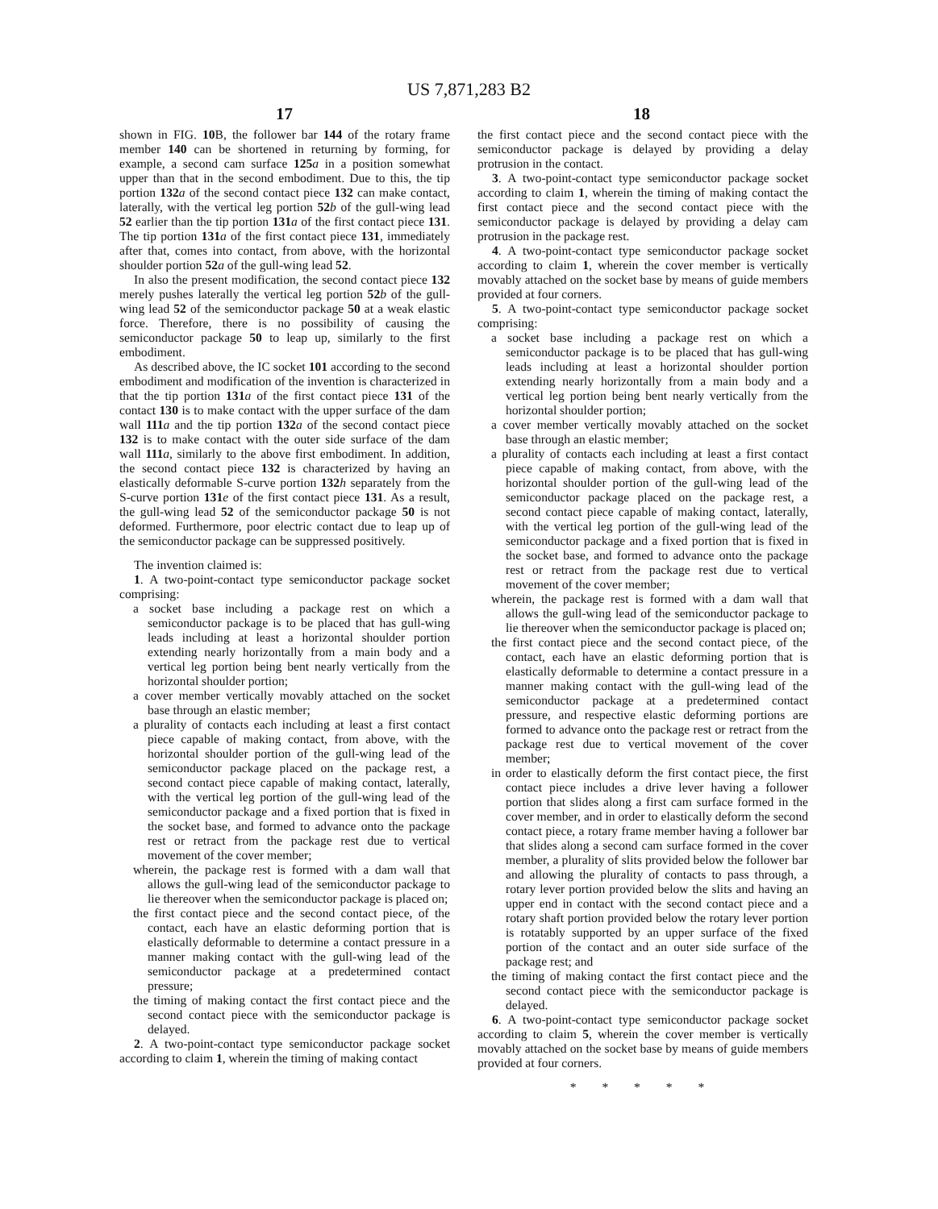US 7,871,283 B2
17 18
shown in FIG. 10 B, the follower bar 144 of the rotary frame member 140 can be shortened in returning by forming, for example, a second cam surface 125 a in a position somewhat upper than that in the second embodiment. Due to this, the tip portion 132 a of the second contact piece 132 can make contact, laterally, with the vertical leg portion 52 b of the gull-wing lead 52 earlier than the tip portion 131 a of the first contact piece 131. The tip portion 131 a of the first contact piece 131, immediately after that, comes into contact, from above, with the horizontal shoulder portion 52 a of the gull-wing lead 52.
In also the present modification, the second contact piece 132 merely pushes laterally the vertical leg portion 52 b of the gull-wing lead 52 of the semiconductor package 50 at a weak elastic force. Therefore, there is no possibility of causing the semiconductor package 50 to leap up, similarly to the first embodiment.
As described above, the IC socket 101 according to the second embodiment and modification of the invention is characterized in that the tip portion 131 a of the first contact piece 131 of the contact 130 is to make contact with the upper surface of the dam wall 111 a and the tip portion 132 a of the second contact piece 132 is to make contact with the outer side surface of the dam wall 111 a, similarly to the above first embodiment. In addition, the second contact piece 132 is characterized by having an elastically deformable S-curve portion 132 h separately from the S-curve portion 131 e of the first contact piece 131. As a result, the gull-wing lead 52 of the semiconductor package 50 is not deformed. Furthermore, poor electric contact due to leap up of the semiconductor package can be suppressed positively.
The invention claimed is:
1. A two-point-contact type semiconductor package socket comprising:
a socket base including a package rest on which a semiconductor package is to be placed that has gull-wing leads including at least a horizontal shoulder portion extending nearly horizontally from a main body and a vertical leg portion being bent nearly vertically from the horizontal shoulder portion;
a cover member vertically movably attached on the socket base through an elastic member;
a plurality of contacts each including at least a first contact piece capable of making contact, from above, with the horizontal shoulder portion of the gull-wing lead of the semiconductor package placed on the package rest, a second contact piece capable of making contact, laterally, with the vertical leg portion of the gull-wing lead of the semiconductor package and a fixed portion that is fixed in the socket base, and formed to advance onto the package rest or retract from the package rest due to vertical movement of the cover member;
wherein, the package rest is formed with a dam wall that allows the gull-wing lead of the semiconductor package to lie thereover when the semiconductor package is placed on;
the first contact piece and the second contact piece, of the contact, each have an elastic deforming portion that is elastically deformable to determine a contact pressure in a manner making contact with the gull-wing lead of the semiconductor package at a predetermined contact pressure;
the timing of making contact the first contact piece and the second contact piece with the semiconductor package is delayed.
2. A two-point-contact type semiconductor package socket according to claim 1, wherein the timing of making contact
the first contact piece and the second contact piece with the semiconductor package is delayed by providing a delay protrusion in the contact.
3. A two-point-contact type semiconductor package socket according to claim 1, wherein the timing of making contact the first contact piece and the second contact piece with the semiconductor package is delayed by providing a delay cam protrusion in the package rest.
4. A two-point-contact type semiconductor package socket according to claim 1, wherein the cover member is vertically movably attached on the socket base by means of guide members provided at four corners.
5. A two-point-contact type semiconductor package socket comprising:
a socket base including a package rest on which a semiconductor package is to be placed that has gull-wing leads including at least a horizontal shoulder portion extending nearly horizontally from a main body and a vertical leg portion being bent nearly vertically from the horizontal shoulder portion;
a cover member vertically movably attached on the socket base through an elastic member;
a plurality of contacts each including at least a first contact piece capable of making contact, from above, with the horizontal shoulder portion of the gull-wing lead of the semiconductor package placed on the package rest, a second contact piece capable of making contact, laterally, with the vertical leg portion of the gull-wing lead of the semiconductor package and a fixed portion that is fixed in the socket base, and formed to advance onto the package rest or retract from the package rest due to vertical movement of the cover member;
wherein, the package rest is formed with a dam wall that allows the gull-wing lead of the semiconductor package to lie thereover when the semiconductor package is placed on;
the first contact piece and the second contact piece, of the contact, each have an elastic deforming portion that is elastically deformable to determine a contact pressure in a manner making contact with the gull-wing lead of the semiconductor package at a predetermined contact pressure, and respective elastic deforming portions are formed to advance onto the package rest or retract from the package rest due to vertical movement of the cover member;
in order to elastically deform the first contact piece, the first contact piece includes a drive lever having a follower portion that slides along a first cam surface formed in the cover member, and in order to elastically deform the second contact piece, a rotary frame member having a follower bar that slides along a second cam surface formed in the cover member, a plurality of slits provided below the follower bar and allowing the plurality of contacts to pass through, a rotary lever portion provided below the slits and having an upper end in contact with the second contact piece and a rotary shaft portion provided below the rotary lever portion is rotatably supported by an upper surface of the fixed portion of the contact and an outer side surface of the package rest; and
the timing of making contact the first contact piece and the second contact piece with the semiconductor package is delayed.
6. A two-point-contact type semiconductor package socket according to claim 5, wherein the cover member is vertically movably attached on the socket base by means of guide members provided at four corners.
* * * * *